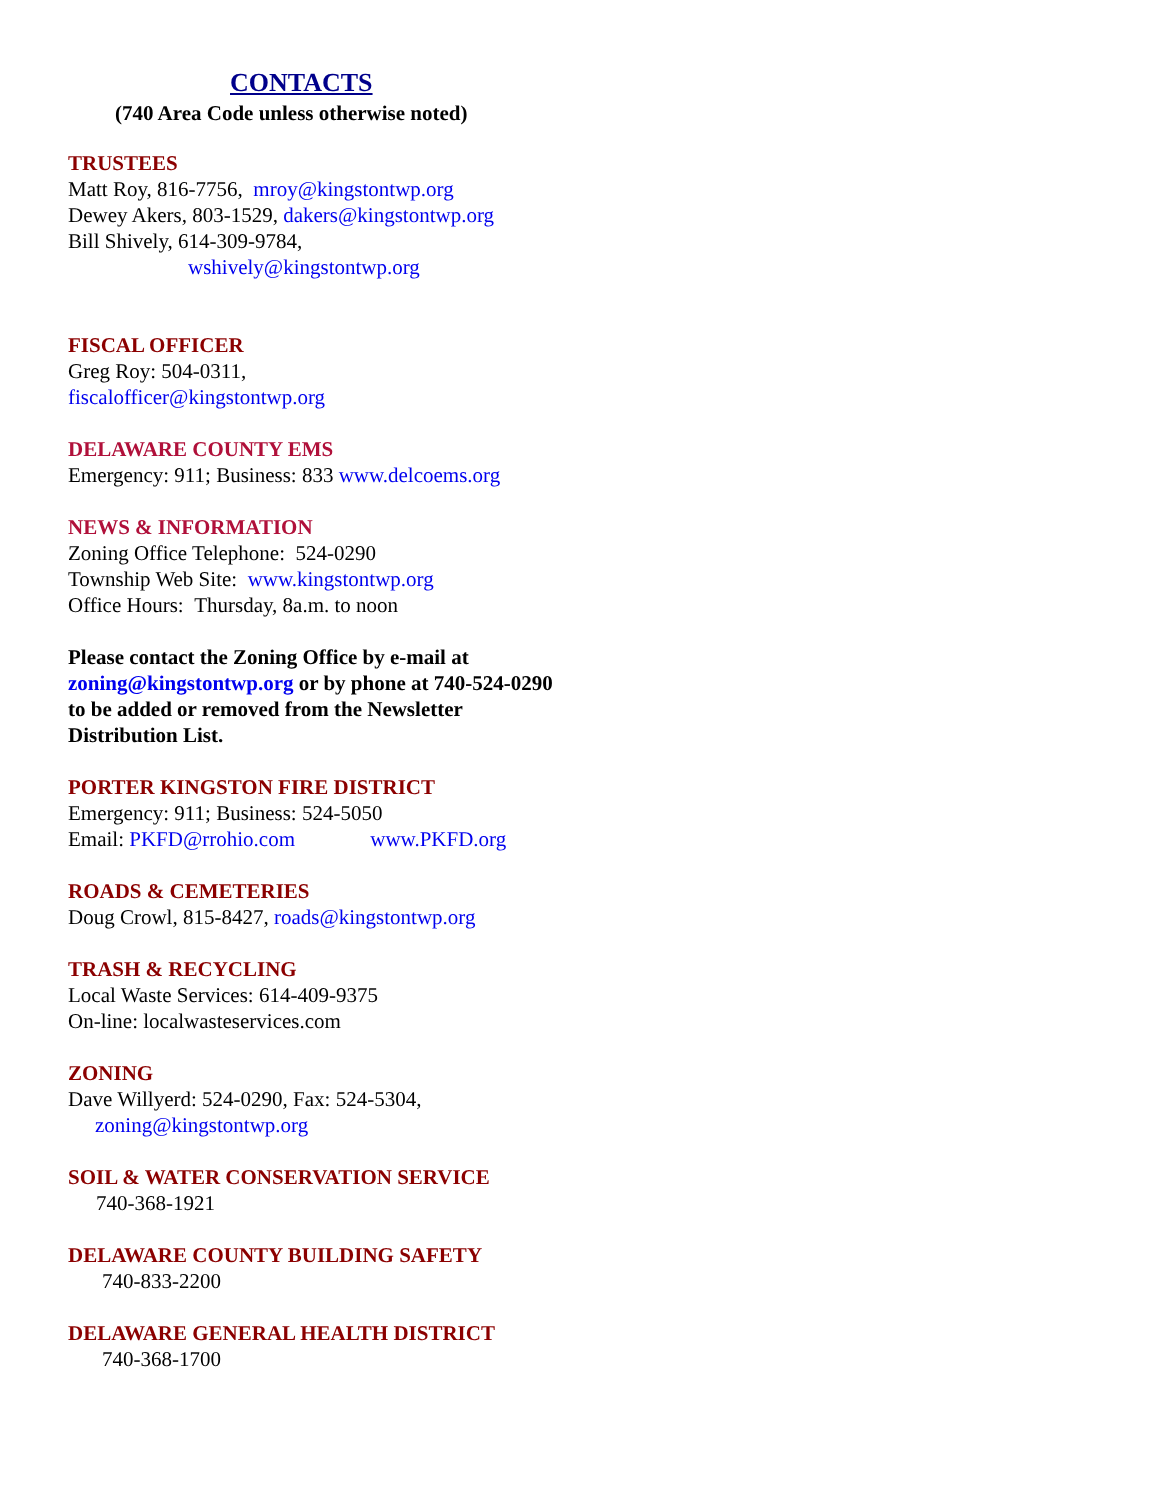CONTACTS
(740 Area Code unless otherwise noted)
TRUSTEES
Matt Roy, 816-7756, mroy@kingstontwp.org
Dewey Akers, 803-1529, dakers@kingstontwp.org
Bill Shively, 614-309-9784,
wshively@kingstontwp.org
FISCAL OFFICER
Greg Roy: 504-0311,
fiscalofficer@kingstontwp.org
DELAWARE COUNTY EMS
Emergency: 911; Business: 833 www.delcoems.org
NEWS & INFORMATION
Zoning Office Telephone: 524-0290
Township Web Site: www.kingstontwp.org
Office Hours: Thursday, 8a.m. to noon
Please contact the Zoning Office by e-mail at zoning@kingstontwp.org or by phone at 740-524-0290 to be added or removed from the Newsletter Distribution List.
PORTER KINGSTON FIRE DISTRICT
Emergency: 911; Business: 524-5050
Email: PKFD@rrohio.com www.PKFD.org
ROADS & CEMETERIES
Doug Crowl, 815-8427, roads@kingstontwp.org
TRASH & RECYCLING
Local Waste Services: 614-409-9375
On-line: localwasteservices.com
ZONING
Dave Willyerd: 524-0290, Fax: 524-5304,
zoning@kingstontwp.org
SOIL & WATER CONSERVATION SERVICE
740-368-1921
DELAWARE COUNTY BUILDING SAFETY
740-833-2200
DELAWARE GENERAL HEALTH DISTRICT
740-368-1700